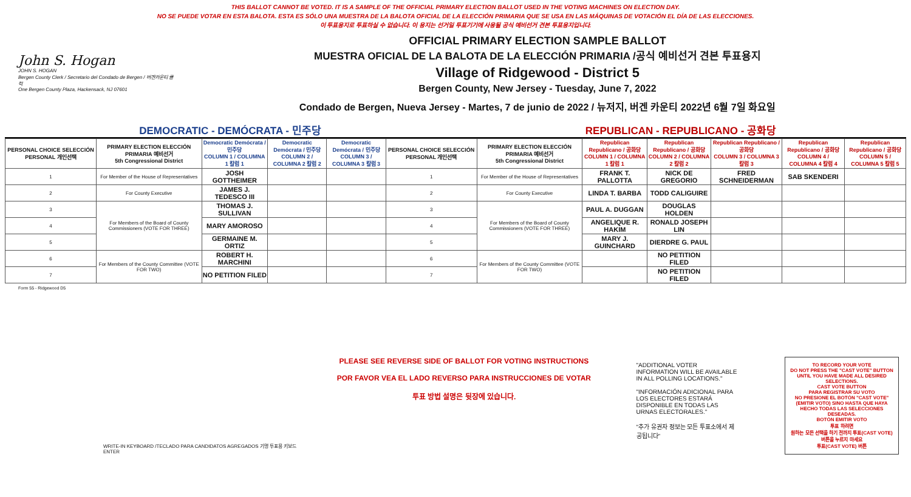THIS BALLOT CANNOT BE VOTED. IT IS A SAMPLE OF THE OFFICIAL PRIMARY ELECTION BALLOT USED IN THE VOTING MACHINES ON ELECTION DAY.
NO SE PUEDE VOTAR EN ESTA BALOTA. ESTA ES SÓLO UNA MUESTRA DE LA BALOTA OFICIAL DE LA ELECCIÓN PRIMARIA QUE SE USA EN LAS MÁQUINAS DE VOTACIÓN EL DÍA DE LAS ELECCIONES.
이 투표용지로 투표하실 수 없습니다. 이 용지는 선거일 투표기기에 사용될 공식 예비선거 견본 투표용지입니다.
John S. Hogan
JOHN S. HOGAN
Bergen County Clerk / Secretario del Condado de Bergen / 버겐카운티 클럭
One Bergen County Plaza, Hackensack, NJ 07601
OFFICIAL PRIMARY ELECTION SAMPLE BALLOT
MUESTRA OFICIAL DE LA BALOTA DE LA ELECCIÓN PRIMARIA /공식 예비선거 견본 투표용지
Village of Ridgewood - District 5
Bergen County, New Jersey - Tuesday, June 7, 2022
Condado de Bergen, Nueva Jersey - Martes, 7 de junio de 2022 / 뉴저지, 버겐 카운티 2022년 6월 7일 화요일
DEMOCRATIC - DEMÓCRATA - 민주당 REPUBLICAN - REPUBLICANO - 공화당
| PERSONAL CHOICE SELECCIÓN PERSONAL 개인선택 | PRIMARY ELECTION ELECCIÓN PRIMARIA 예비선거 5th Congressional District | Democratic Demócrata / 민주당 COLUMN 1 / COLUMNA 1 칼럼 1 | Democratic Demócrata / 민주당 COLUMN 2 / COLUMNA 2 칼럼 2 | Democratic Demócrata / 민주당 COLUMN 3 / COLUMNA 3 칼럼 3 | PERSONAL CHOICE SELECCIÓN PERSONAL 개인선택 | PRIMARY ELECTION ELECCIÓN PRIMARIA 예비선거 5th Congressional District | Republican Republicano / 공화당 COLUMN 1 / COLUMNA 1 칼럼 1 | Republican Republicano / 공화당 COLUMN 2 / COLUMNA 2 칼럼 2 | Republican Republicano / 공화당 COLUMN 3 / COLUMNA 3 칼럼 3 | Republican Republicano / 공화당 COLUMN 4 / COLUMNA 4 칼럼 4 | Republican Republicano / 공화당 COLUMN 5 / COLUMNA 5 칼럼 5 |
| --- | --- | --- | --- | --- | --- | --- | --- | --- | --- | --- | --- |
| 1 | For Member of the House of Representatives | JOSH GOTTHEIMER | | | 1 | For Member of the House of Representatives | FRANK T. PALLOTTA | NICK DE GREGORIO | FRED SCHNEIDERMAN | SAB SKENDERI | |
| 2 | For County Executive | JAMES J. TEDESCO III | | | 2 | For County Executive | LINDA T. BARBA | TODD CALIGUIRE | | | |
| 3 | For Members of the Board of County Commissioners (VOTE FOR THREE) | THOMAS J. SULLIVAN | | | 3 | For Members of the Board of County Commissioners (VOTE FOR THREE) | PAUL A. DUGGAN | DOUGLAS HOLDEN | | | |
| 4 | | MARY AMOROSO | | | 4 | | ANGELIQUE R. HAKIM | RONALD JOSEPH LIN | | | |
| 5 | | GERMAINE M. ORTIZ | | | 5 | | MARY J. GUINCHARD | DIERDRE G. PAUL | | | |
| 6 | For Members of the County Committee (VOTE FOR TWO) | ROBERT H. MARCHINI | | | 6 | For Members of the County Committee (VOTE FOR TWO) | | NO PETITION FILED | | | |
| 7 | | NO PETITION FILED | | | 7 | | | NO PETITION FILED | | | |
Form 55 - Ridgewood D5
WRITE-IN KEYBOARD /TECLADO PARA CANDIDATOS AGREGADOS 기명 투표용 키보드
ENTER
PLEASE SEE REVERSE SIDE OF BALLOT FOR VOTING INSTRUCTIONS
POR FAVOR VEA EL LADO REVERSO PARA INSTRUCCIONES DE VOTAR
투표 방법 설명은 뒷장에 있습니다.
"ADDITIONAL VOTER INFORMATION WILL BE AVAILABLE IN ALL POLLING LOCATIONS."
"INFORMACIÓN ADICIONAL PARA LOS ELECTORES ESTARÁ DISPONIBLE EN TODAS LAS URNAS ELECTORALES."
"추가 유권자 정보는 모든 투표소에서 제공됩니다"
TO RECORD YOUR VOTE
DO NOT PRESS THE "CAST VOTE" BUTTON UNTIL YOU HAVE MADE ALL DESIRED SELECTIONS.
CAST VOTE BUTTON
PARA REGISTRAR SU VOTO
NO PRESIONE EL BOTÓN "CAST VOTE" (EMITIR VOTO) SINO HASTA QUE HAYA HECHO TODAS LAS SELECCIONES DESEADAS.
BOTÓN EMITIR VOTO
투표 하려면
원하는 모든 선택을 하기 전까지 투표(CAST VOTE)버튼을 누르지 마세요
투표(CAST VOTE) 버튼